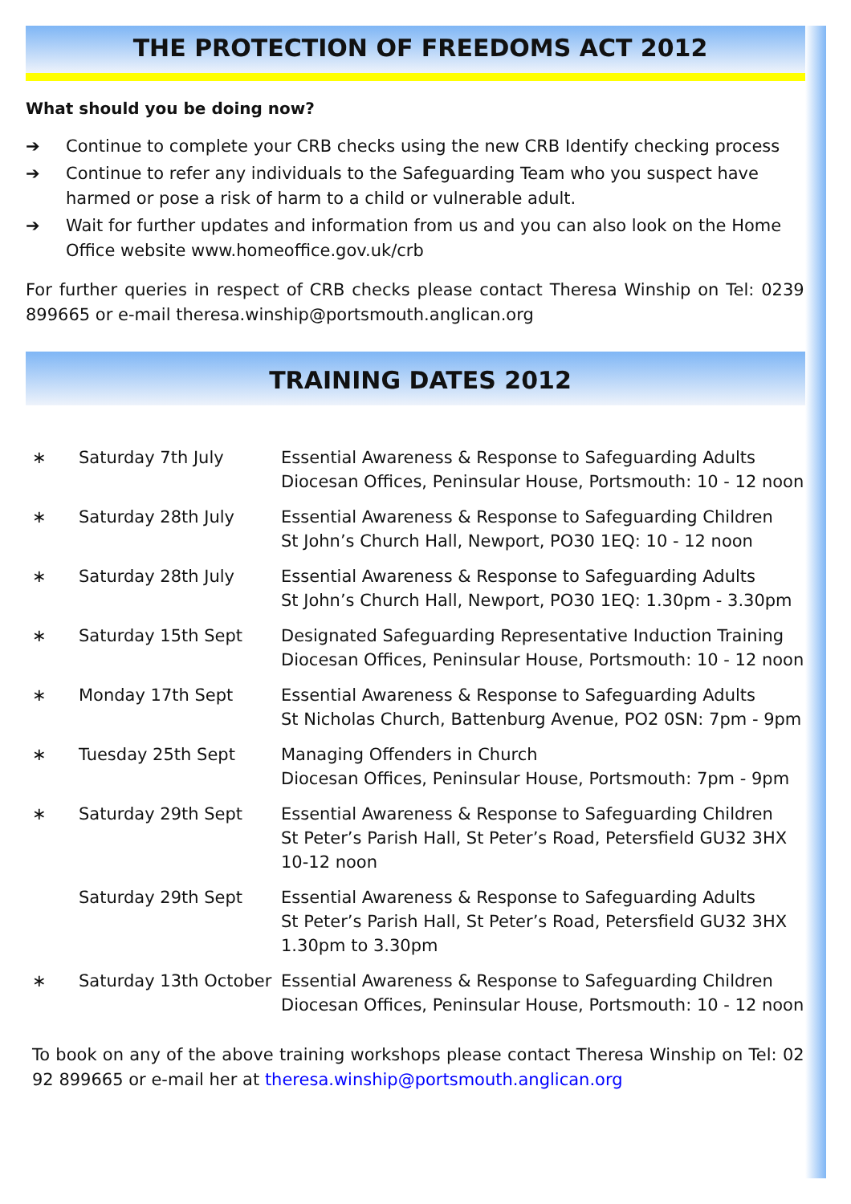THE PROTECTION OF FREEDOMS ACT 2012
What should you be doing now?
➔ Continue to complete your CRB checks using the new CRB Identify checking process
➔ Continue to refer any individuals to the Safeguarding Team who you suspect have harmed or pose a risk of harm to a child or vulnerable adult.
➔ Wait for further updates and information from us and you can also look on the Home Office website www.homeoffice.gov.uk/crb
For further queries in respect of CRB checks please contact Theresa Winship on Tel: 02392 899665 or e-mail theresa.winship@portsmouth.anglican.org
TRAINING DATES 2012
| ∗ | Saturday 7th July | Essential Awareness & Response to Safeguarding Adults Diocesan Offices, Peninsular House, Portsmouth: 10 - 12 noon |
| ∗ | Saturday 28th July | Essential Awareness & Response to Safeguarding Children St John’s Church Hall, Newport, PO30 1EQ: 10 - 12 noon |
| ∗ | Saturday 28th July | Essential Awareness & Response to Safeguarding Adults St John’s Church Hall, Newport, PO30 1EQ: 1.30pm - 3.30pm |
| ∗ | Saturday 15th Sept | Designated Safeguarding Representative Induction Training Diocesan Offices, Peninsular House, Portsmouth: 10 - 12 noon |
| ∗ | Monday 17th Sept | Essential Awareness & Response to Safeguarding Adults St Nicholas Church, Battenburg Avenue, PO2 0SN: 7pm - 9pm |
| ∗ | Tuesday 25th Sept | Managing Offenders in Church Diocesan Offices, Peninsular House, Portsmouth: 7pm - 9pm |
| ∗ | Saturday 29th Sept | Essential Awareness & Response to Safeguarding Children St Peter’s Parish Hall, St Peter’s Road, Petersfield GU32 3HX 10-12 noon |
| | Saturday 29th Sept | Essential Awareness & Response to Safeguarding Adults St Peter’s Parish Hall, St Peter’s Road, Petersfield GU32 3HX 1.30pm to 3.30pm |
| ∗ | Saturday 13th October | Essential Awareness & Response to Safeguarding Children Diocesan Offices, Peninsular House, Portsmouth: 10 - 12 noon |
To book on any of the above training workshops please contact Theresa Winship on Tel: 023 92 899665 or e-mail her at theresa.winship@portsmouth.anglican.org